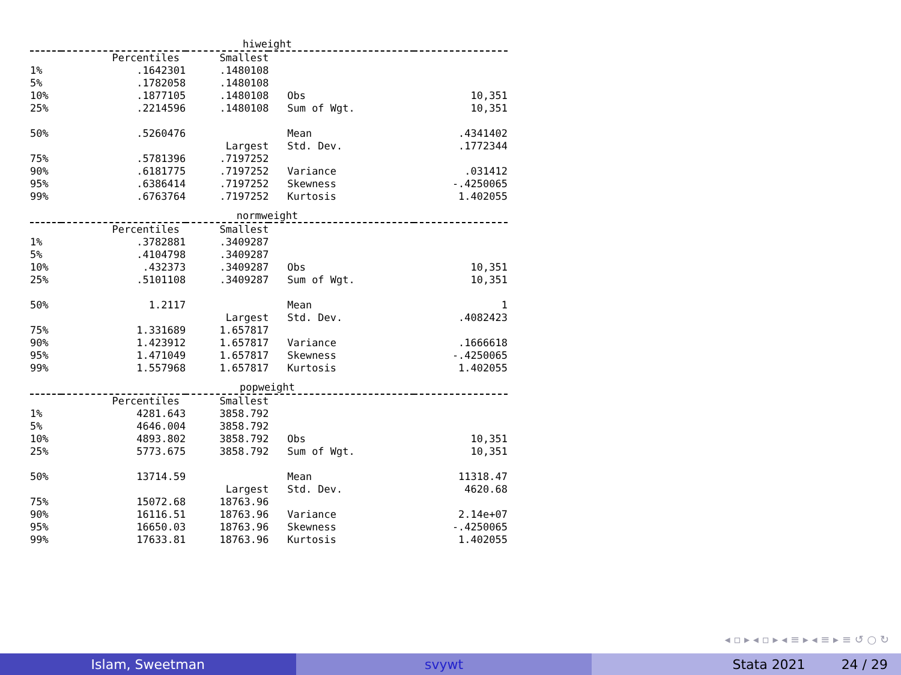hiweight
| | Percentiles | Smallest | | |
| --- | --- | --- | --- | --- |
| 1% | .1642301 | .1480108 | | |
| 5% | .1782058 | .1480108 | | |
| 10% | .1877105 | .1480108 | Obs | 10,351 |
| 25% | .2214596 | .1480108 | Sum of Wgt. | 10,351 |
| 50% | .5260476 | | Mean | .4341402 |
| | | Largest | Std. Dev. | .1772344 |
| 75% | .5781396 | .7197252 | | |
| 90% | .6181775 | .7197252 | Variance | .031412 |
| 95% | .6386414 | .7197252 | Skewness | -.4250065 |
| 99% | .6763764 | .7197252 | Kurtosis | 1.402055 |
normweight
| | Percentiles | Smallest | | |
| --- | --- | --- | --- | --- |
| 1% | .3782881 | .3409287 | | |
| 5% | .4104798 | .3409287 | | |
| 10% | .432373 | .3409287 | Obs | 10,351 |
| 25% | .5101108 | .3409287 | Sum of Wgt. | 10,351 |
| 50% | 1.2117 | | Mean | 1 |
| | | Largest | Std. Dev. | .4082423 |
| 75% | 1.331689 | 1.657817 | | |
| 90% | 1.423912 | 1.657817 | Variance | .1666618 |
| 95% | 1.471049 | 1.657817 | Skewness | -.4250065 |
| 99% | 1.557968 | 1.657817 | Kurtosis | 1.402055 |
popweight
| | Percentiles | Smallest | | |
| --- | --- | --- | --- | --- |
| 1% | 4281.643 | 3858.792 | | |
| 5% | 4646.004 | 3858.792 | | |
| 10% | 4893.802 | 3858.792 | Obs | 10,351 |
| 25% | 5773.675 | 3858.792 | Sum of Wgt. | 10,351 |
| 50% | 13714.59 | | Mean | 11318.47 |
| | | Largest | Std. Dev. | 4620.68 |
| 75% | 15072.68 | 18763.96 | | |
| 90% | 16116.51 | 18763.96 | Variance | 2.14e+07 |
| 95% | 16650.03 | 18763.96 | Skewness | -.4250065 |
| 99% | 17633.81 | 18763.96 | Kurtosis | 1.402055 |
◂ ▫ ▸ ◂ ▫ ▸ ◂ ≡ ▸ ◂ ≡ ▸ ≡ ↺ ○ ↻
Islam, Sweetman svywt Stata 2021 24 / 29